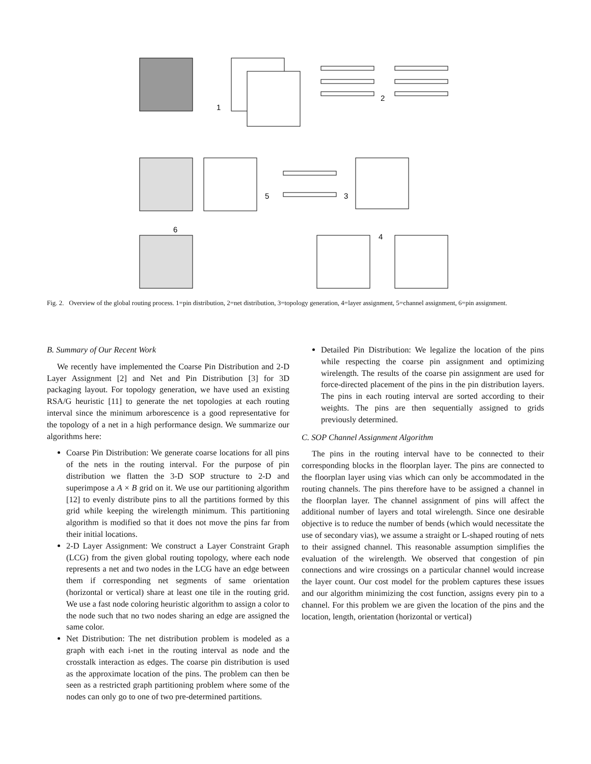1
2
3
4
5
6
Fig. 2. Overview of the global routing process. 1=pin distribution, 2=net distribution, 3=topology generation, 4=layer assignment, 5=channel assignment, 6=pin assignment.
B. Summary of Our Recent Work
We recently have implemented the Coarse Pin Distribution and 2-D Layer Assignment [2] and Net and Pin Distribution [3] for 3D packaging layout. For topology generation, we have used an existing RSA/G heuristic [11] to generate the net topologies at each routing interval since the minimum arborescence is a good representative for the topology of a net in a high performance design. We summarize our algorithms here:
Coarse Pin Distribution: We generate coarse locations for all pins of the nets in the routing interval. For the purpose of pin distribution we flatten the 3-D SOP structure to 2-D and superimpose a A × B grid on it. We use our partitioning algorithm [12] to evenly distribute pins to all the partitions formed by this grid while keeping the wirelength minimum. This partitioning algorithm is modified so that it does not move the pins far from their initial locations.
2-D Layer Assignment: We construct a Layer Constraint Graph (LCG) from the given global routing topology, where each node represents a net and two nodes in the LCG have an edge between them if corresponding net segments of same orientation (horizontal or vertical) share at least one tile in the routing grid. We use a fast node coloring heuristic algorithm to assign a color to the node such that no two nodes sharing an edge are assigned the same color.
Net Distribution: The net distribution problem is modeled as a graph with each i-net in the routing interval as node and the crosstalk interaction as edges. The coarse pin distribution is used as the approximate location of the pins. The problem can then be seen as a restricted graph partitioning problem where some of the nodes can only go to one of two pre-determined partitions.
Detailed Pin Distribution: We legalize the location of the pins while respecting the coarse pin assignment and optimizing wirelength. The results of the coarse pin assignment are used for force-directed placement of the pins in the pin distribution layers. The pins in each routing interval are sorted according to their weights. The pins are then sequentially assigned to grids previously determined.
C. SOP Channel Assignment Algorithm
The pins in the routing interval have to be connected to their corresponding blocks in the floorplan layer. The pins are connected to the floorplan layer using vias which can only be accommodated in the routing channels. The pins therefore have to be assigned a channel in the floorplan layer. The channel assignment of pins will affect the additional number of layers and total wirelength. Since one desirable objective is to reduce the number of bends (which would necessitate the use of secondary vias), we assume a straight or L-shaped routing of nets to their assigned channel. This reasonable assumption simplifies the evaluation of the wirelength. We observed that congestion of pin connections and wire crossings on a particular channel would increase the layer count. Our cost model for the problem captures these issues and our algorithm minimizing the cost function, assigns every pin to a channel. For this problem we are given the location of the pins and the location, length, orientation (horizontal or vertical)